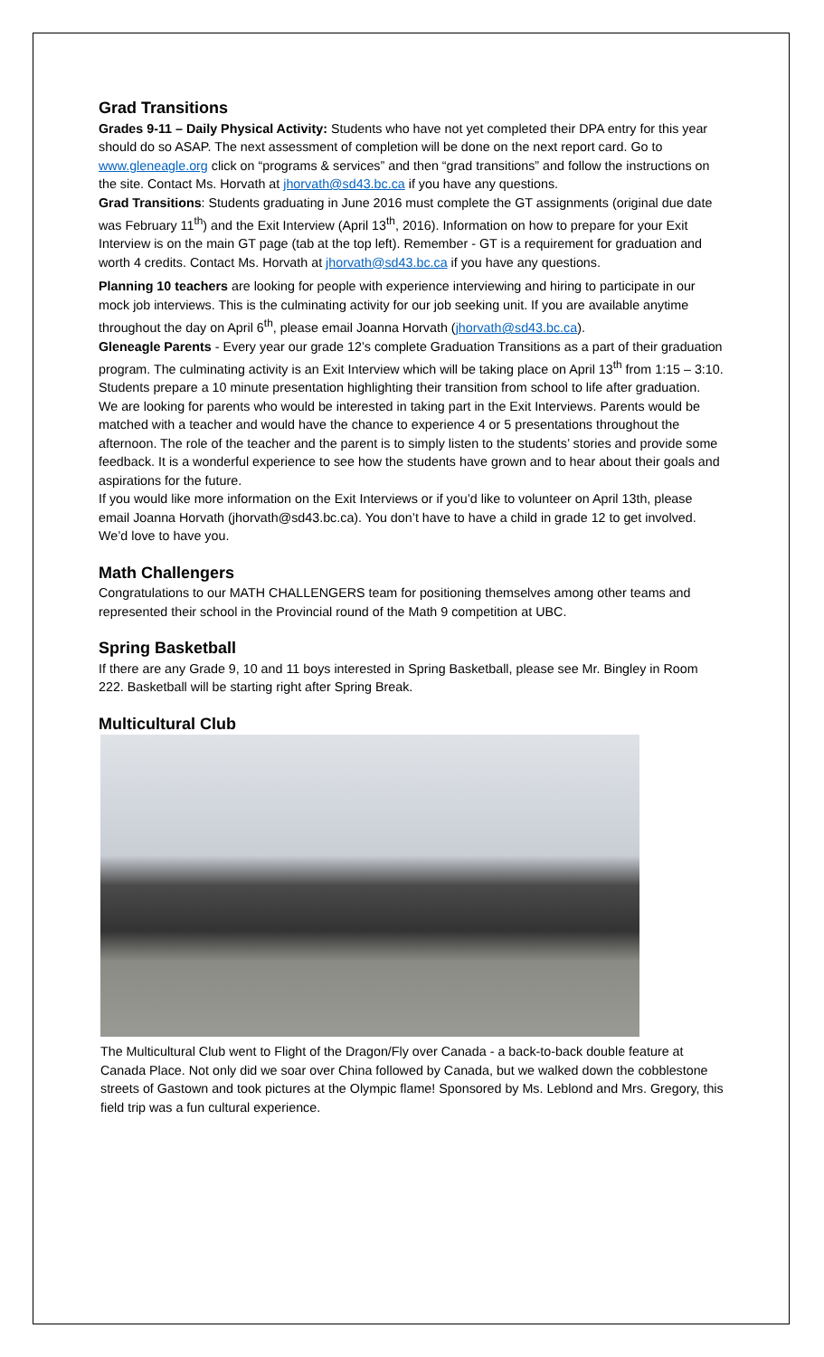Grad Transitions
Grades 9-11 – Daily Physical Activity: Students who have not yet completed their DPA entry for this year should do so ASAP. The next assessment of completion will be done on the next report card. Go to www.gleneagle.org click on “programs & services” and then “grad transitions” and follow the instructions on the site. Contact Ms. Horvath at jhorvath@sd43.bc.ca if you have any questions.
Grad Transitions: Students graduating in June 2016 must complete the GT assignments (original due date was February 11<sup>th</sup>) and the Exit Interview (April 13<sup>th</sup>, 2016). Information on how to prepare for your Exit Interview is on the main GT page (tab at the top left). Remember - GT is a requirement for graduation and worth 4 credits. Contact Ms. Horvath at jhorvath@sd43.bc.ca if you have any questions.
Planning 10 teachers are looking for people with experience interviewing and hiring to participate in our mock job interviews. This is the culminating activity for our job seeking unit. If you are available anytime throughout the day on April 6<sup>th</sup>, please email Joanna Horvath (jhorvath@sd43.bc.ca).
Gleneagle Parents - Every year our grade 12’s complete Graduation Transitions as a part of their graduation program. The culminating activity is an Exit Interview which will be taking place on April 13<sup>th</sup> from 1:15 – 3:10. Students prepare a 10 minute presentation highlighting their transition from school to life after graduation.
We are looking for parents who would be interested in taking part in the Exit Interviews. Parents would be matched with a teacher and would have the chance to experience 4 or 5 presentations throughout the afternoon. The role of the teacher and the parent is to simply listen to the students’ stories and provide some feedback. It is a wonderful experience to see how the students have grown and to hear about their goals and aspirations for the future.
If you would like more information on the Exit Interviews or if you’d like to volunteer on April 13th, please email Joanna Horvath (jhorvath@sd43.bc.ca). You don’t have to have a child in grade 12 to get involved. We’d love to have you.
Math Challengers
Congratulations to our MATH CHALLENGERS team for positioning themselves among other teams and represented their school in the Provincial round of the Math 9 competition at UBC.
Spring Basketball
If there are any Grade 9, 10 and 11 boys interested in Spring Basketball, please see Mr. Bingley in Room 222. Basketball will be starting right after Spring Break.
Multicultural Club
The Multicultural Club went to Flight of the Dragon/Fly over Canada - a back-to-back double feature at Canada Place. Not only did we soar over China followed by Canada, but we walked down the cobblestone streets of Gastown and took pictures at the Olympic flame! Sponsored by Ms. Leblond and Mrs. Gregory, this field trip was a fun cultural experience.